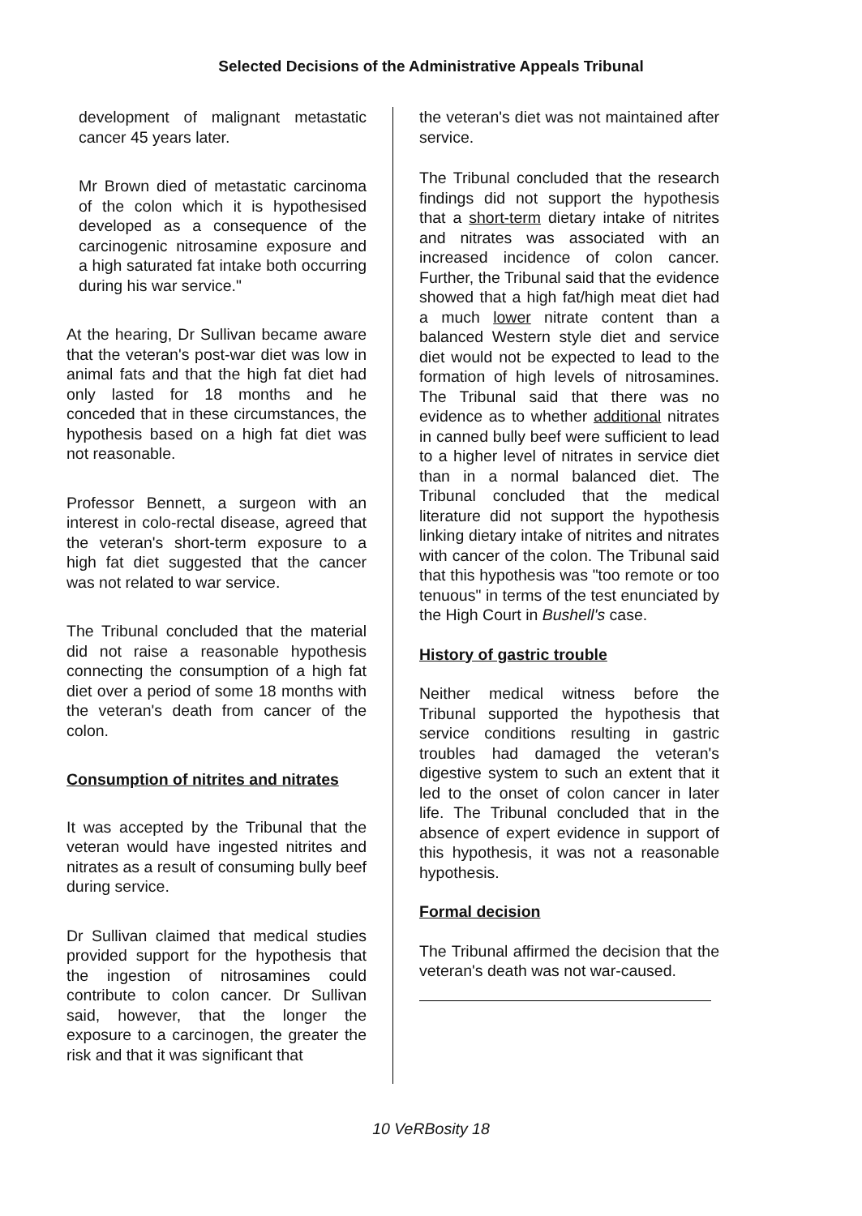Selected Decisions of the Administrative Appeals Tribunal
development of malignant metastatic cancer 45 years later.
Mr Brown died of metastatic carcinoma of the colon which it is hypothesised developed as a consequence of the carcinogenic nitrosamine exposure and a high saturated fat intake both occurring during his war service."
At the hearing, Dr Sullivan became aware that the veteran's post-war diet was low in animal fats and that the high fat diet had only lasted for 18 months and he conceded that in these circumstances, the hypothesis based on a high fat diet was not reasonable.
Professor Bennett, a surgeon with an interest in colo-rectal disease, agreed that the veteran's short-term exposure to a high fat diet suggested that the cancer was not related to war service.
The Tribunal concluded that the material did not raise a reasonable hypothesis connecting the consumption of a high fat diet over a period of some 18 months with the veteran's death from cancer of the colon.
Consumption of nitrites and nitrates
It was accepted by the Tribunal that the veteran would have ingested nitrites and nitrates as a result of consuming bully beef during service.
Dr Sullivan claimed that medical studies provided support for the hypothesis that the ingestion of nitrosamines could contribute to colon cancer. Dr Sullivan said, however, that the longer the exposure to a carcinogen, the greater the risk and that it was significant that
the veteran's diet was not maintained after service.
The Tribunal concluded that the research findings did not support the hypothesis that a short-term dietary intake of nitrites and nitrates was associated with an increased incidence of colon cancer. Further, the Tribunal said that the evidence showed that a high fat/high meat diet had a much lower nitrate content than a balanced Western style diet and service diet would not be expected to lead to the formation of high levels of nitrosamines. The Tribunal said that there was no evidence as to whether additional nitrates in canned bully beef were sufficient to lead to a higher level of nitrates in service diet than in a normal balanced diet. The Tribunal concluded that the medical literature did not support the hypothesis linking dietary intake of nitrites and nitrates with cancer of the colon. The Tribunal said that this hypothesis was "too remote or too tenuous" in terms of the test enunciated by the High Court in Bushell's case.
History of gastric trouble
Neither medical witness before the Tribunal supported the hypothesis that service conditions resulting in gastric troubles had damaged the veteran's digestive system to such an extent that it led to the onset of colon cancer in later life. The Tribunal concluded that in the absence of expert evidence in support of this hypothesis, it was not a reasonable hypothesis.
Formal decision
The Tribunal affirmed the decision that the veteran's death was not war-caused.
10 VeRBosity 18